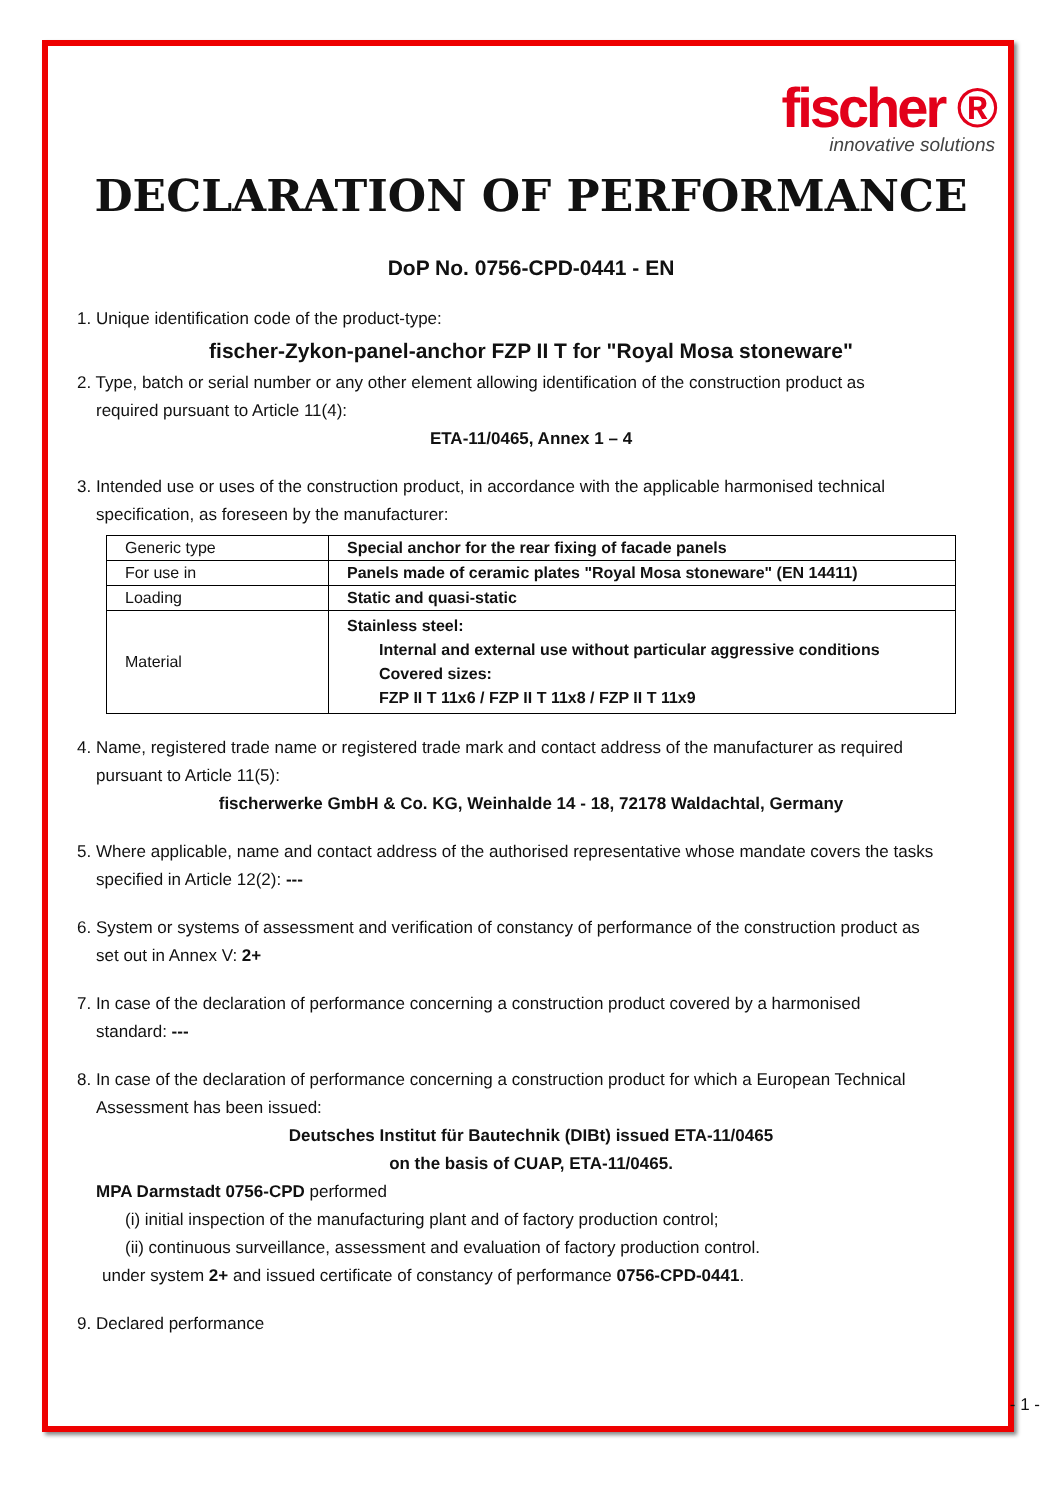fischer ®
innovative solutions
DECLARATION OF PERFORMANCE
DoP No. 0756-CPD-0441 - EN
1. Unique identification code of the product-type:
fischer-Zykon-panel-anchor FZP II T for "Royal Mosa stoneware"
2. Type, batch or serial number or any other element allowing identification of the construction product as
required pursuant to Article 11(4):
ETA-11/0465, Annex 1 – 4
3. Intended use or uses of the construction product, in accordance with the applicable harmonised technical
specification, as foreseen by the manufacturer:
| Generic type | Special anchor for the rear fixing of facade panels |
| For use in | Panels made of ceramic plates "Royal Mosa stoneware" (EN 14411) |
| Loading | Static and quasi-static |
| Material | Stainless steel: Internal and external use without particular aggressive conditions Covered sizes: FZP II T 11x6 / FZP II T 11x8 / FZP II T 11x9 |
4. Name, registered trade name or registered trade mark and contact address of the manufacturer as required
pursuant to Article 11(5):
fischerwerke GmbH & Co. KG, Weinhalde 14 - 18, 72178 Waldachtal, Germany
5. Where applicable, name and contact address of the authorised representative whose mandate covers the tasks
specified in Article 12(2): ---
6. System or systems of assessment and verification of constancy of performance of the construction product as
set out in Annex V: 2+
7. In case of the declaration of performance concerning a construction product covered by a harmonised
standard: ---
8. In case of the declaration of performance concerning a construction product for which a European Technical
Assessment has been issued:
Deutsches Institut für Bautechnik (DIBt) issued ETA-11/0465
on the basis of CUAP, ETA-11/0465.
MPA Darmstadt 0756-CPD performed
(i) initial inspection of the manufacturing plant and of factory production control;
(ii) continuous surveillance, assessment and evaluation of factory production control.
under system 2+ and issued certificate of constancy of performance 0756-CPD-0441.
9. Declared performance
- 1 -